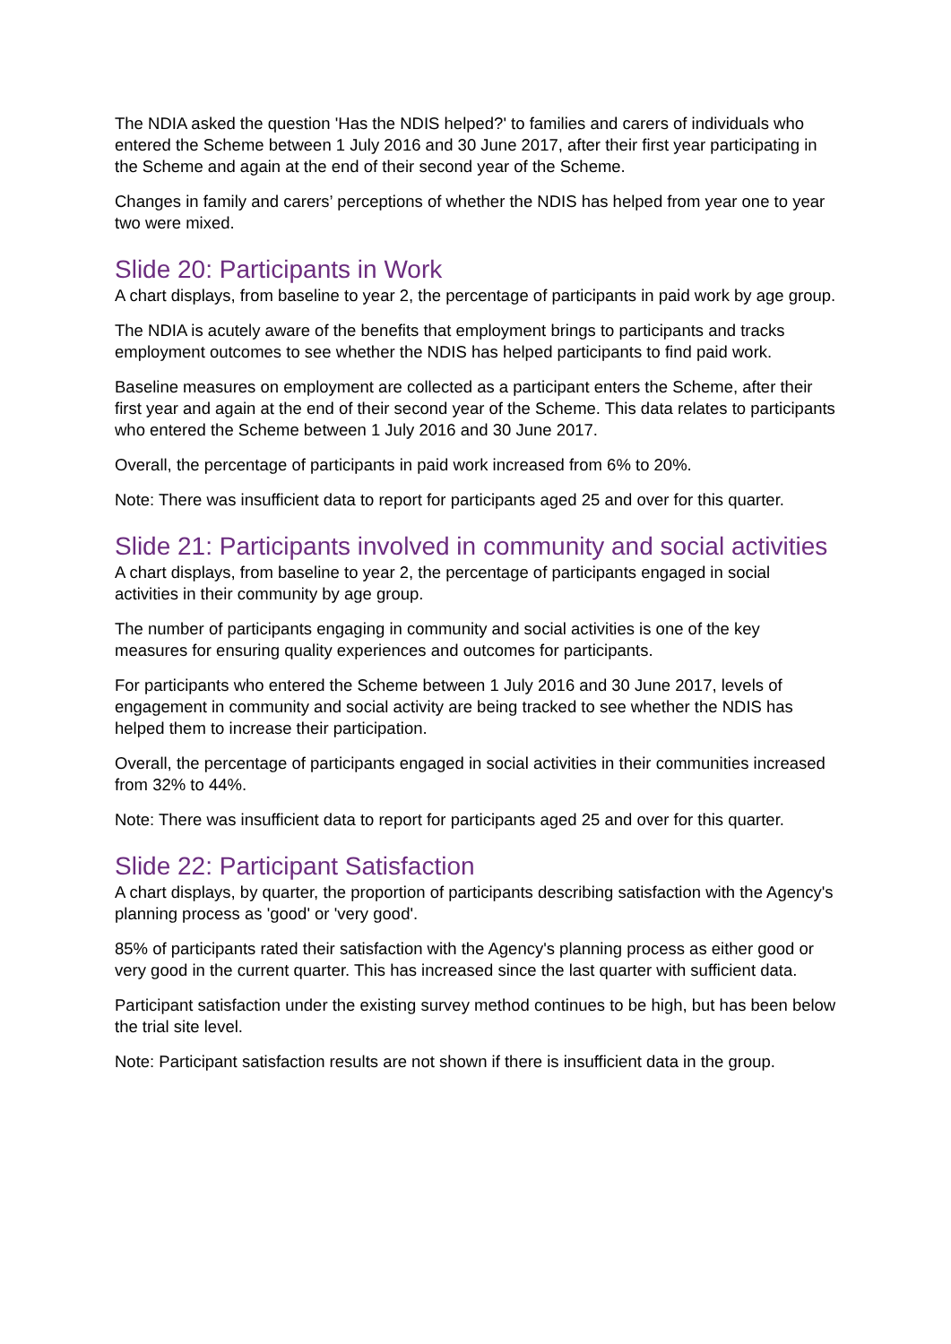The NDIA asked the question 'Has the NDIS helped?' to families and carers of individuals who entered the Scheme between 1 July 2016 and 30 June 2017, after their first year participating in the Scheme and again at the end of their second year of the Scheme.
Changes in family and carers’ perceptions of whether the NDIS has helped from year one to year two were mixed.
Slide 20: Participants in Work
A chart displays, from baseline to year 2, the percentage of participants in paid work by age group.
The NDIA is acutely aware of the benefits that employment brings to participants and tracks employment outcomes to see whether the NDIS has helped participants to find paid work.
Baseline measures on employment are collected as a participant enters the Scheme, after their first year and again at the end of their second year of the Scheme. This data relates to participants who entered the Scheme between 1 July 2016 and 30 June 2017.
Overall, the percentage of participants in paid work increased from 6% to 20%.
Note: There was insufficient data to report for participants aged 25 and over for this quarter.
Slide 21: Participants involved in community and social activities
A chart displays, from baseline to year 2, the percentage of participants engaged in social activities in their community by age group.
The number of participants engaging in community and social activities is one of the key measures for ensuring quality experiences and outcomes for participants.
For participants who entered the Scheme between 1 July 2016 and 30 June 2017, levels of engagement in community and social activity are being tracked to see whether the NDIS has helped them to increase their participation.
Overall, the percentage of participants engaged in social activities in their communities increased from 32% to 44%.
Note: There was insufficient data to report for participants aged 25 and over for this quarter.
Slide 22: Participant Satisfaction
A chart displays, by quarter, the proportion of participants describing satisfaction with the Agency's planning process as 'good' or 'very good'.
85% of participants rated their satisfaction with the Agency's planning process as either good or very good in the current quarter. This has increased since the last quarter with sufficient data.
Participant satisfaction under the existing survey method continues to be high, but has been below the trial site level.
Note: Participant satisfaction results are not shown if there is insufficient data in the group.